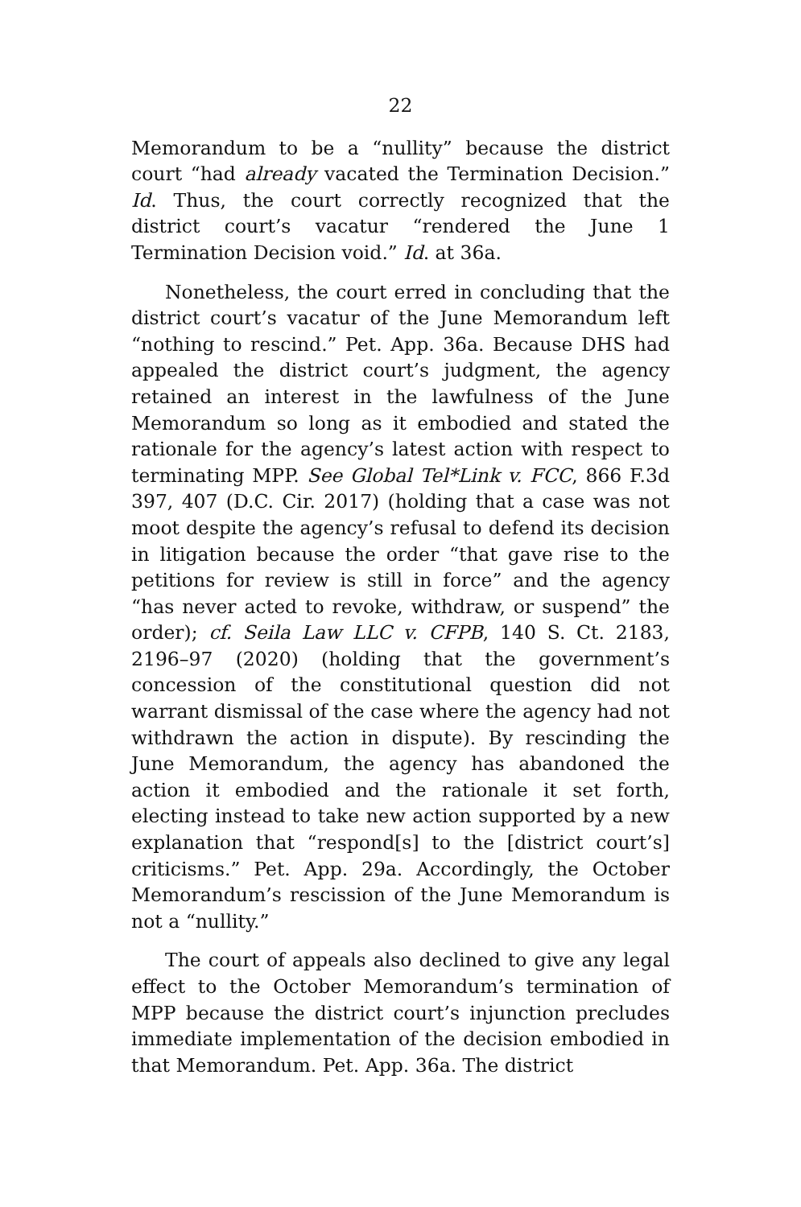22
Memorandum to be a “nullity” because the district court “had already vacated the Termination Decision.” Id. Thus, the court correctly recognized that the district court’s vacatur “rendered the June 1 Termination Decision void.” Id. at 36a.
Nonetheless, the court erred in concluding that the district court’s vacatur of the June Memorandum left “nothing to rescind.” Pet. App. 36a. Because DHS had appealed the district court’s judgment, the agency retained an interest in the lawfulness of the June Memorandum so long as it embodied and stated the rationale for the agency’s latest action with respect to terminating MPP. See Global Tel*Link v. FCC, 866 F.3d 397, 407 (D.C. Cir. 2017) (holding that a case was not moot despite the agency’s refusal to defend its decision in litigation because the order “that gave rise to the petitions for review is still in force” and the agency “has never acted to revoke, withdraw, or suspend” the order); cf. Seila Law LLC v. CFPB, 140 S. Ct. 2183, 2196–97 (2020) (holding that the government’s concession of the constitutional question did not warrant dismissal of the case where the agency had not withdrawn the action in dispute). By rescinding the June Memorandum, the agency has abandoned the action it embodied and the rationale it set forth, electing instead to take new action supported by a new explanation that “respond[s] to the [district court’s] criticisms.” Pet. App. 29a. Accordingly, the October Memorandum’s rescission of the June Memorandum is not a “nullity.”
The court of appeals also declined to give any legal effect to the October Memorandum’s termination of MPP because the district court’s injunction precludes immediate implementation of the decision embodied in that Memorandum. Pet. App. 36a. The district